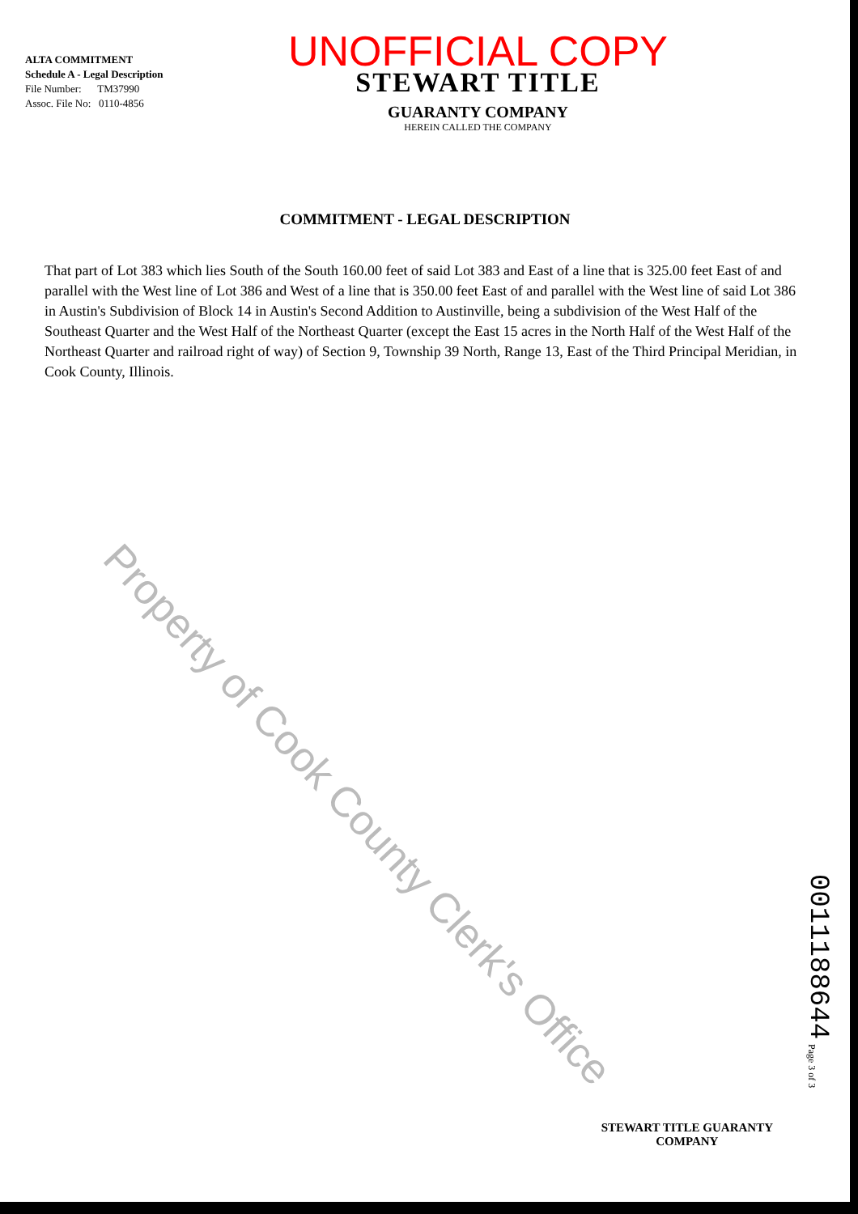ALTA COMMITMENT
Schedule A - Legal Description
File Number: TM37990
Assoc. File No: 0110-4856
UNOFFICIAL COPY
STEWART TITLE
GUARANTY COMPANY
HEREIN CALLED THE COMPANY
COMMITMENT - LEGAL DESCRIPTION
That part of Lot 383 which lies South of the South 160.00 feet of said Lot 383 and East of a line that is 325.00 feet East of and parallel with the West line of Lot 386 and West of a line that is 350.00 feet East of and parallel with the West line of said Lot 386 in Austin's Subdivision of Block 14 in Austin's Second Addition to Austinville, being a subdivision of the West Half of the Southeast Quarter and the West Half of the Northeast Quarter (except the East 15 acres in the North Half of the West Half of the Northeast Quarter and railroad right of way) of Section 9, Township 39 North, Range 13, East of the Third Principal Meridian, in Cook County, Illinois.
Property of Cook County Clerk's Office
0011188644
Page 3 of 3
STEWART TITLE GUARANTY
COMPANY